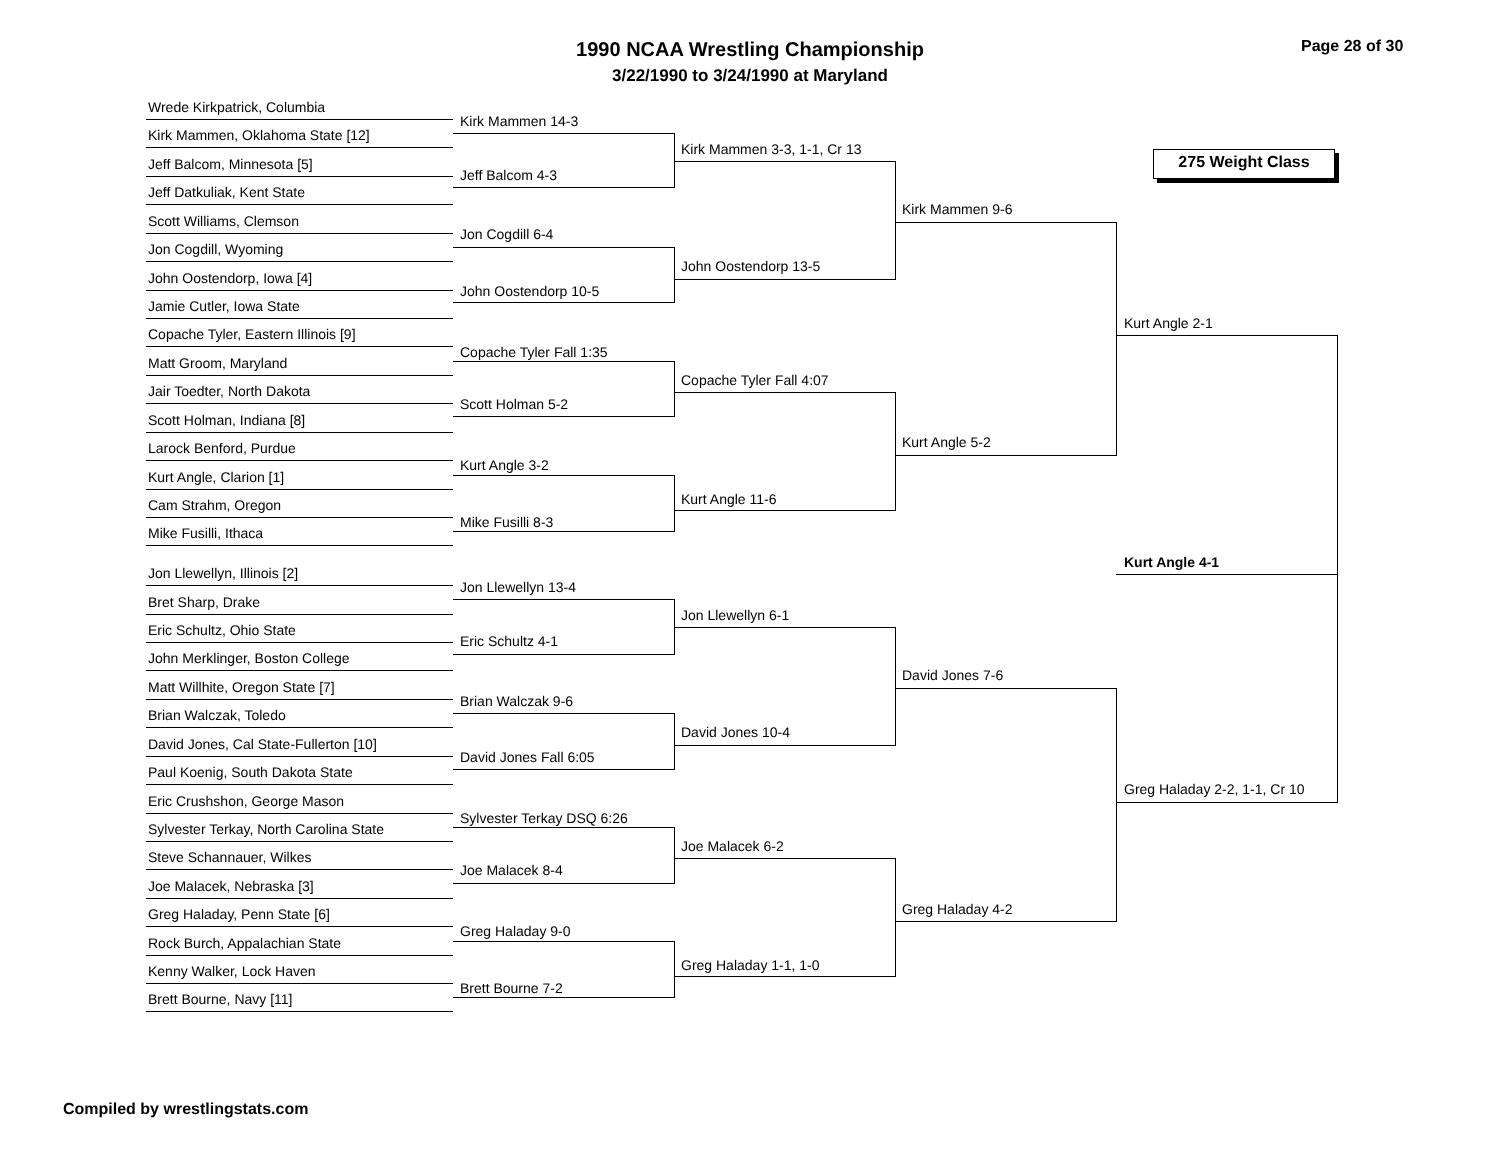1990 NCAA Wrestling Championship
3/22/1990 to 3/24/1990 at Maryland
Page 28 of 30
275 Weight Class
Wrede Kirkpatrick, Columbia
Kirk Mammen, Oklahoma State [12]
Jeff Balcom, Minnesota [5]
Jeff Datkuliak, Kent State
Scott Williams, Clemson
Jon Cogdill, Wyoming
John Oostendorp, Iowa [4]
Jamie Cutler, Iowa State
Copache Tyler, Eastern Illinois [9]
Matt Groom, Maryland
Jair Toedter, North Dakota
Scott Holman, Indiana [8]
Larock Benford, Purdue
Kurt Angle, Clarion [1]
Cam Strahm, Oregon
Mike Fusilli, Ithaca
Jon Llewellyn, Illinois [2]
Bret Sharp, Drake
Eric Schultz, Ohio State
John Merklinger, Boston College
Matt Willhite, Oregon State [7]
Brian Walczak, Toledo
David Jones, Cal State-Fullerton [10]
Paul Koenig, South Dakota State
Eric Crushshon, George Mason
Sylvester Terkay, North Carolina State
Steve Schannauer, Wilkes
Joe Malacek, Nebraska [3]
Greg Haladay, Penn State [6]
Rock Burch, Appalachian State
Kenny Walker, Lock Haven
Brett Bourne, Navy [11]
Kirk Mammen 14-3
Jeff Balcom 4-3
Jon Cogdill 6-4
John Oostendorp 10-5
Copache Tyler Fall 1:35
Scott Holman 5-2
Kurt Angle 3-2
Mike Fusilli 8-3
Jon Llewellyn 13-4
Eric Schultz 4-1
Brian Walczak 9-6
David Jones Fall 6:05
Sylvester Terkay DSQ 6:26
Joe Malacek 8-4
Greg Haladay 9-0
Brett Bourne 7-2
Kirk Mammen 3-3, 1-1, Cr 13
John Oostendorp 13-5
Copache Tyler Fall 4:07
Kurt Angle 11-6
Jon Llewellyn 6-1
David Jones 10-4
Joe Malacek 6-2
Greg Haladay 1-1, 1-0
Kirk Mammen 9-6
Kurt Angle 5-2
David Jones 7-6
Greg Haladay 4-2
Kurt Angle 2-1
Greg Haladay 2-2, 1-1, Cr 10
Kurt Angle 4-1
Compiled by wrestlingstats.com